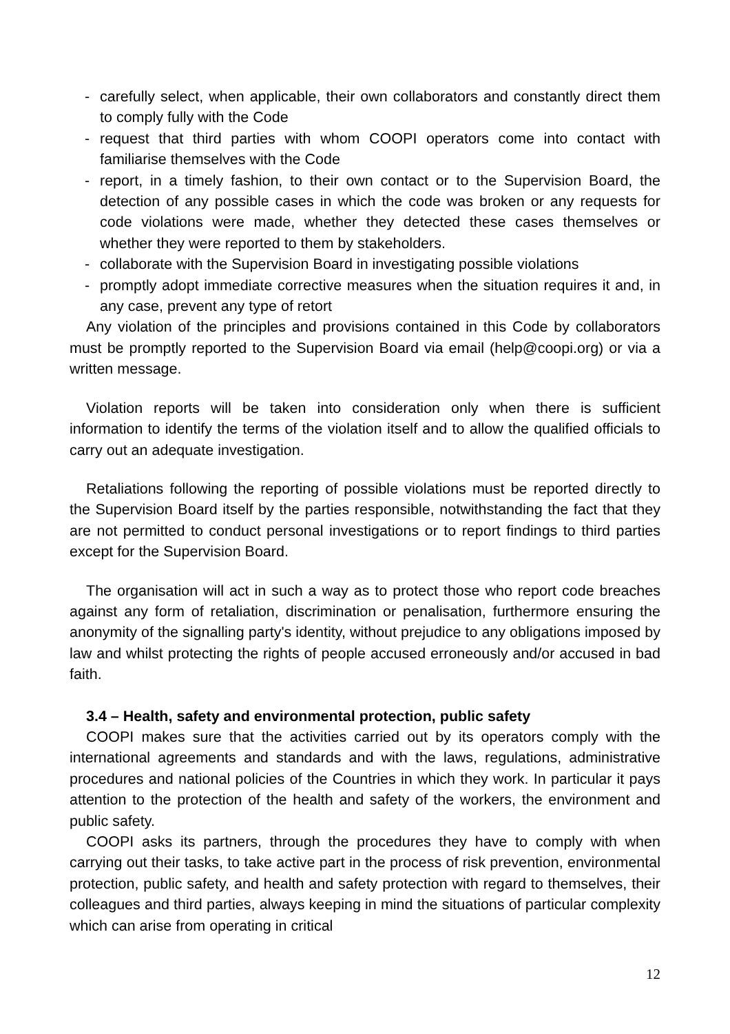- carefully select, when applicable, their own collaborators and constantly direct them to comply fully with the Code
- request that third parties with whom COOPI operators come into contact with familiarise themselves with the Code
- report, in a timely fashion, to their own contact or to the Supervision Board, the detection of any possible cases in which the code was broken or any requests for code violations were made, whether they detected these cases themselves or whether they were reported to them by stakeholders.
- collaborate with the Supervision Board in investigating possible violations
- promptly adopt immediate corrective measures when the situation requires it and, in any case, prevent any type of retort
Any violation of the principles and provisions contained in this Code by collaborators must be promptly reported to the Supervision Board via email (help@coopi.org) or via a written message.
Violation reports will be taken into consideration only when there is sufficient information to identify the terms of the violation itself and to allow the qualified officials to carry out an adequate investigation.
Retaliations following the reporting of possible violations must be reported directly to the Supervision Board itself by the parties responsible, notwithstanding the fact that they are not permitted to conduct personal investigations or to report findings to third parties except for the Supervision Board.
The organisation will act in such a way as to protect those who report code breaches against any form of retaliation, discrimination or penalisation, furthermore ensuring the anonymity of the signalling party's identity, without prejudice to any obligations imposed by law and whilst protecting the rights of people accused erroneously and/or accused in bad faith.
3.4 – Health, safety and environmental protection, public safety
COOPI makes sure that the activities carried out by its operators comply with the international agreements and standards and with the laws, regulations, administrative procedures and national policies of the Countries in which they work. In particular it pays attention to the protection of the health and safety of the workers, the environment and public safety.
COOPI asks its partners, through the procedures they have to comply with when carrying out their tasks, to take active part in the process of risk prevention, environmental protection, public safety, and health and safety protection with regard to themselves, their colleagues and third parties, always keeping in mind the situations of particular complexity which can arise from operating in critical
12